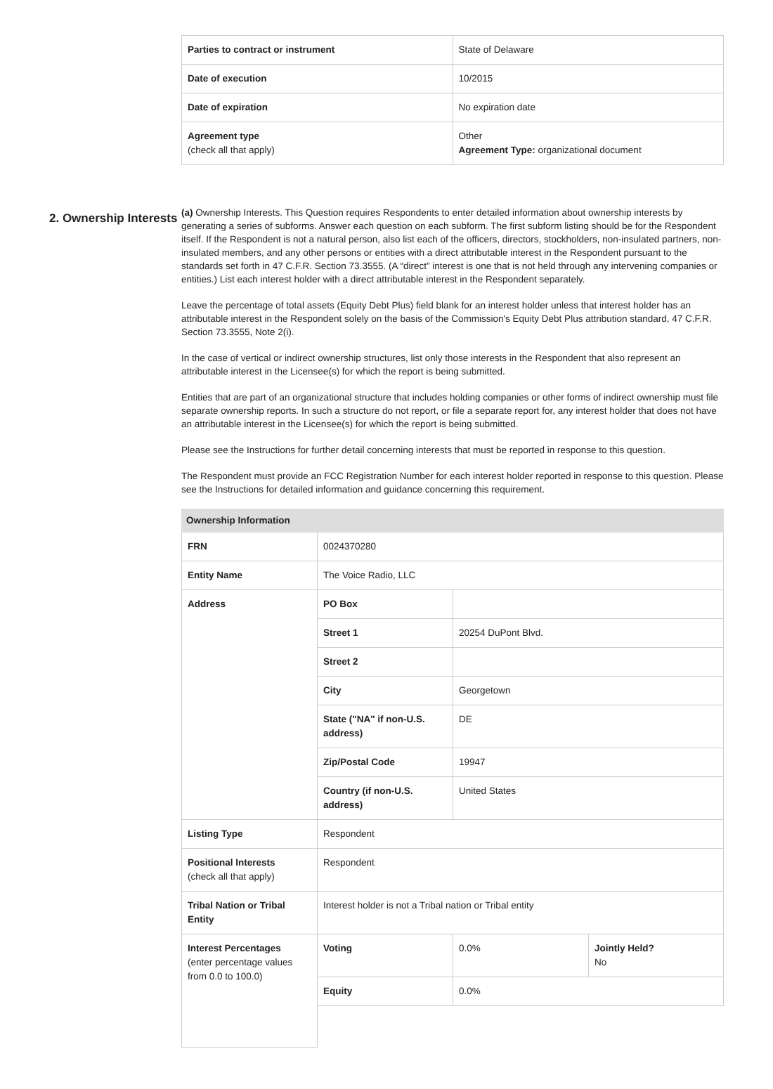| Parties to contract or instrument | State of Delaware |
| Date of execution | 10/2015 |
| Date of expiration | No expiration date |
| Agreement type (check all that apply) | Other Agreement Type: organizational document |
2. Ownership Interests
(a) Ownership Interests. This Question requires Respondents to enter detailed information about ownership interests by generating a series of subforms. Answer each question on each subform. The first subform listing should be for the Respondent itself. If the Respondent is not a natural person, also list each of the officers, directors, stockholders, non-insulated partners, non-insulated members, and any other persons or entities with a direct attributable interest in the Respondent pursuant to the standards set forth in 47 C.F.R. Section 73.3555. (A “direct” interest is one that is not held through any intervening companies or entities.) List each interest holder with a direct attributable interest in the Respondent separately.
Leave the percentage of total assets (Equity Debt Plus) field blank for an interest holder unless that interest holder has an attributable interest in the Respondent solely on the basis of the Commission's Equity Debt Plus attribution standard, 47 C.F.R. Section 73.3555, Note 2(i).
In the case of vertical or indirect ownership structures, list only those interests in the Respondent that also represent an attributable interest in the Licensee(s) for which the report is being submitted.
Entities that are part of an organizational structure that includes holding companies or other forms of indirect ownership must file separate ownership reports. In such a structure do not report, or file a separate report for, any interest holder that does not have an attributable interest in the Licensee(s) for which the report is being submitted.
Please see the Instructions for further detail concerning interests that must be reported in response to this question.
The Respondent must provide an FCC Registration Number for each interest holder reported in response to this question. Please see the Instructions for detailed information and guidance concerning this requirement.
| Ownership Information | | | |
| --- | --- | --- | --- |
| FRN | 0024370280 | | |
| Entity Name | The Voice Radio, LLC | | |
| Address | PO Box | | |
| | Street 1 | 20254 DuPont Blvd. | |
| | Street 2 | | |
| | City | Georgetown | |
| | State ("NA" if non-U.S. address) | DE | |
| | Zip/Postal Code | 19947 | |
| | Country (if non-U.S. address) | United States | |
| Listing Type | Respondent | | |
| Positional Interests (check all that apply) | Respondent | | |
| Tribal Nation or Tribal Entity | Interest holder is not a Tribal nation or Tribal entity | | |
| Interest Percentages (enter percentage values from 0.0 to 100.0) | Voting | 0.0% | Jointly Held? No |
| | Equity | 0.0% | |